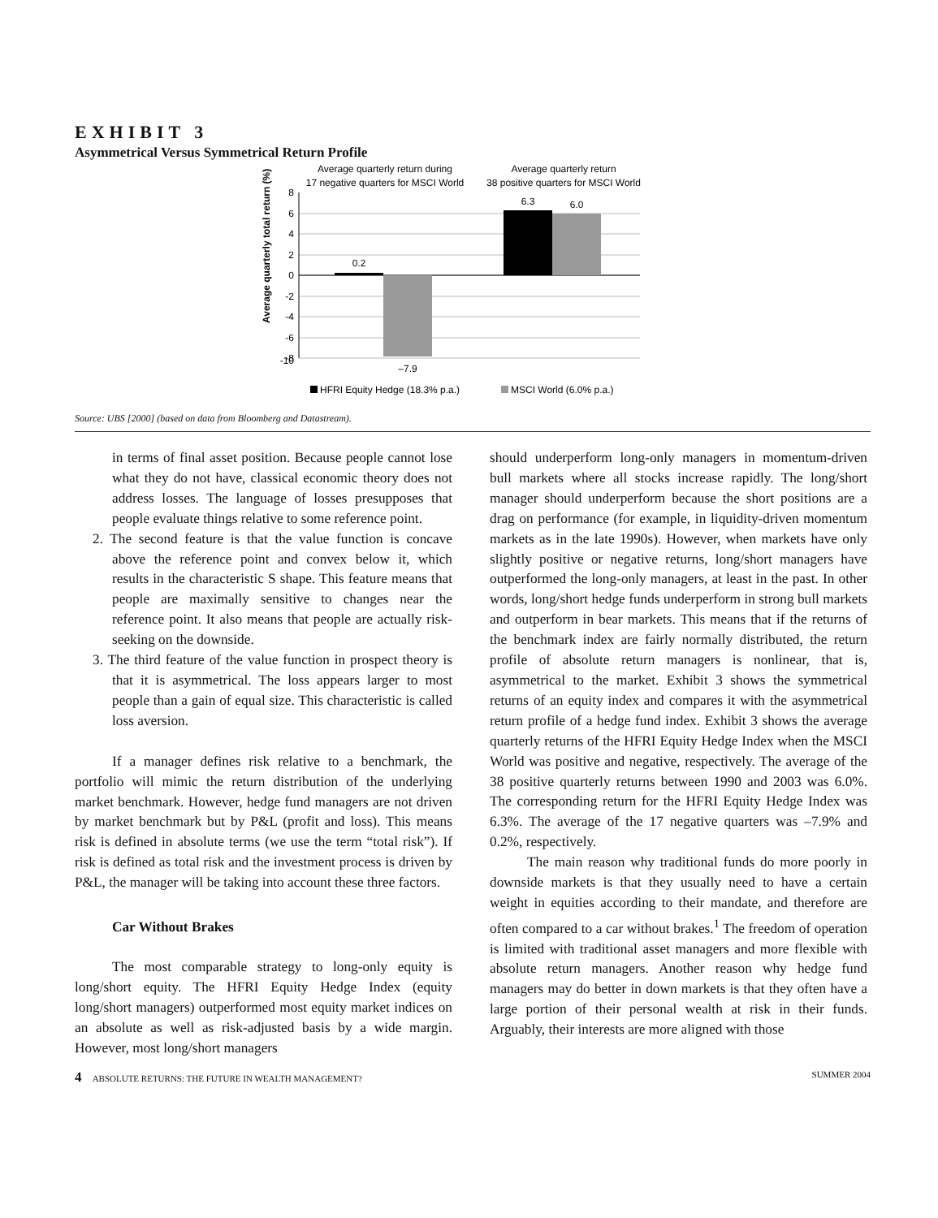EXHIBIT 3
Asymmetrical Versus Symmetrical Return Profile
Average quarterly return during
17 negative quarters for MSCI World
Average quarterly return
38 positive quarters for MSCI World
Average quarterly total return (%)
8
6
4
2
0
-2
-4
-6
-8
-10
0.2
–7.9
6.3
6.0
HFRI Equity Hedge (18.3% p.a.)
MSCI World (6.0% p.a.)
Source: UBS [2000] (based on data from Bloomberg and Datastream).
in terms of final asset position. Because people cannot lose what they do not have, classical economic theory does not address losses. The language of losses presupposes that people evaluate things relative to some reference point.
2. The second feature is that the value function is concave above the reference point and convex below it, which results in the characteristic S shape. This feature means that people are maximally sensitive to changes near the reference point. It also means that people are actually risk-seeking on the downside.
3. The third feature of the value function in prospect theory is that it is asymmetrical. The loss appears larger to most people than a gain of equal size. This characteristic is called loss aversion.
If a manager defines risk relative to a benchmark, the portfolio will mimic the return distribution of the underlying market benchmark. However, hedge fund managers are not driven by market benchmark but by P&L (profit and loss). This means risk is defined in absolute terms (we use the term “total risk”). If risk is defined as total risk and the investment process is driven by P&L, the manager will be taking into account these three factors.
Car Without Brakes
The most comparable strategy to long-only equity is long/short equity. The HFRI Equity Hedge Index (equity long/short managers) outperformed most equity market indices on an absolute as well as risk-adjusted basis by a wide margin. However, most long/short managers
should underperform long-only managers in momentum-driven bull markets where all stocks increase rapidly. The long/short manager should underperform because the short positions are a drag on performance (for example, in liquidity-driven momentum markets as in the late 1990s). However, when markets have only slightly positive or negative returns, long/short managers have outperformed the long-only managers, at least in the past. In other words, long/short hedge funds underperform in strong bull markets and outperform in bear markets. This means that if the returns of the benchmark index are fairly normally distributed, the return profile of absolute return managers is nonlinear, that is, asymmetrical to the market. Exhibit 3 shows the symmetrical returns of an equity index and compares it with the asymmetrical return profile of a hedge fund index. Exhibit 3 shows the average quarterly returns of the HFRI Equity Hedge Index when the MSCI World was positive and negative, respectively. The average of the 38 positive quarterly returns between 1990 and 2003 was 6.0%. The corresponding return for the HFRI Equity Hedge Index was 6.3%. The average of the 17 negative quarters was –7.9% and 0.2%, respectively.
The main reason why traditional funds do more poorly in downside markets is that they usually need to have a certain weight in equities according to their mandate, and therefore are often compared to a car without brakes.<sup>1</sup> The freedom of operation is limited with traditional asset managers and more flexible with absolute return managers. Another reason why hedge fund managers may do better in down markets is that they often have a large portion of their personal wealth at risk in their funds. Arguably, their interests are more aligned with those
4 ABSOLUTE RETURNS: THE FUTURE IN WEALTH MANAGEMENT? SUMMER 2004